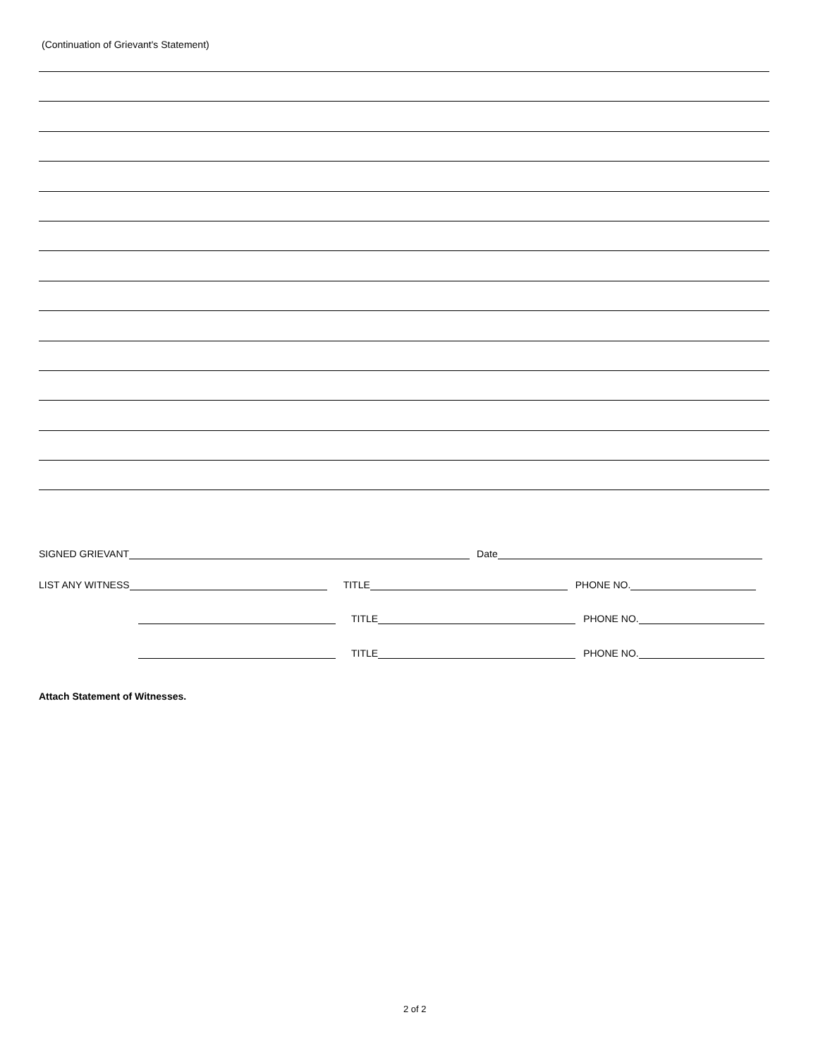(Continuation of Grievant's Statement)
SIGNED GRIEVANT Date
LIST ANY WITNESS TITLE PHONE NO.
TITLE PHONE NO.
TITLE PHONE NO.
Attach Statement of Witnesses.
2 of 2